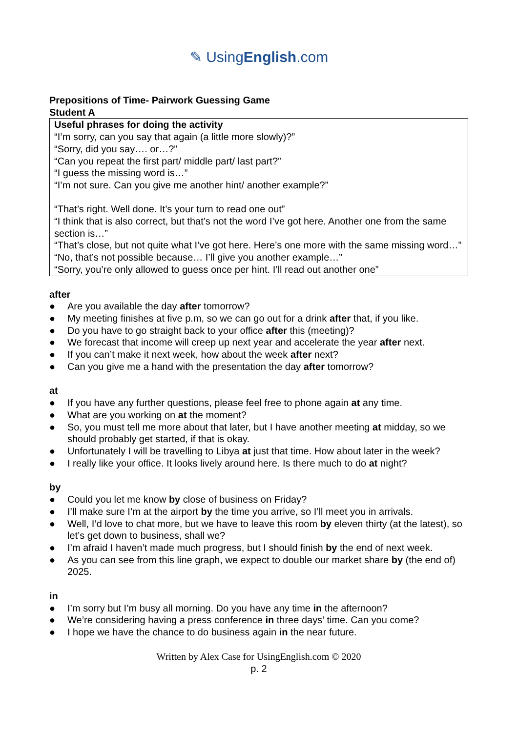✎ UsingEnglish.com
Prepositions of Time- Pairwork Guessing Game
Student A
Useful phrases for doing the activity
“I’m sorry, can you say that again (a little more slowly)?”
“Sorry, did you say…. or…?”
“Can you repeat the first part/ middle part/ last part?”
“I guess the missing word is…”
“I’m not sure. Can you give me another hint/ another example?”
“That’s right. Well done. It’s your turn to read one out”
“I think that is also correct, but that’s not the word I’ve got here. Another one from the same section is…”
“That’s close, but not quite what I’ve got here. Here’s one more with the same missing word…”
“No, that’s not possible because… I’ll give you another example…”
“Sorry, you’re only allowed to guess once per hint. I’ll read out another one”
after
● Are you available the day after tomorrow?
● My meeting finishes at five p.m, so we can go out for a drink after that, if you like.
● Do you have to go straight back to your office after this (meeting)?
● We forecast that income will creep up next year and accelerate the year after next.
● If you can’t make it next week, how about the week after next?
● Can you give me a hand with the presentation the day after tomorrow?
at
● If you have any further questions, please feel free to phone again at any time.
● What are you working on at the moment?
● So, you must tell me more about that later, but I have another meeting at midday, so we should probably get started, if that is okay.
● Unfortunately I will be travelling to Libya at just that time. How about later in the week?
● I really like your office. It looks lively around here. Is there much to do at night?
by
● Could you let me know by close of business on Friday?
● I’ll make sure I’m at the airport by the time you arrive, so I’ll meet you in arrivals.
● Well, I’d love to chat more, but we have to leave this room by eleven thirty (at the latest), so let’s get down to business, shall we?
● I’m afraid I haven’t made much progress, but I should finish by the end of next week.
● As you can see from this line graph, we expect to double our market share by (the end of) 2025.
in
● I’m sorry but I’m busy all morning. Do you have any time in the afternoon?
● We’re considering having a press conference in three days’ time. Can you come?
● I hope we have the chance to do business again in the near future.
Written by Alex Case for UsingEnglish.com © 2020
p. 2